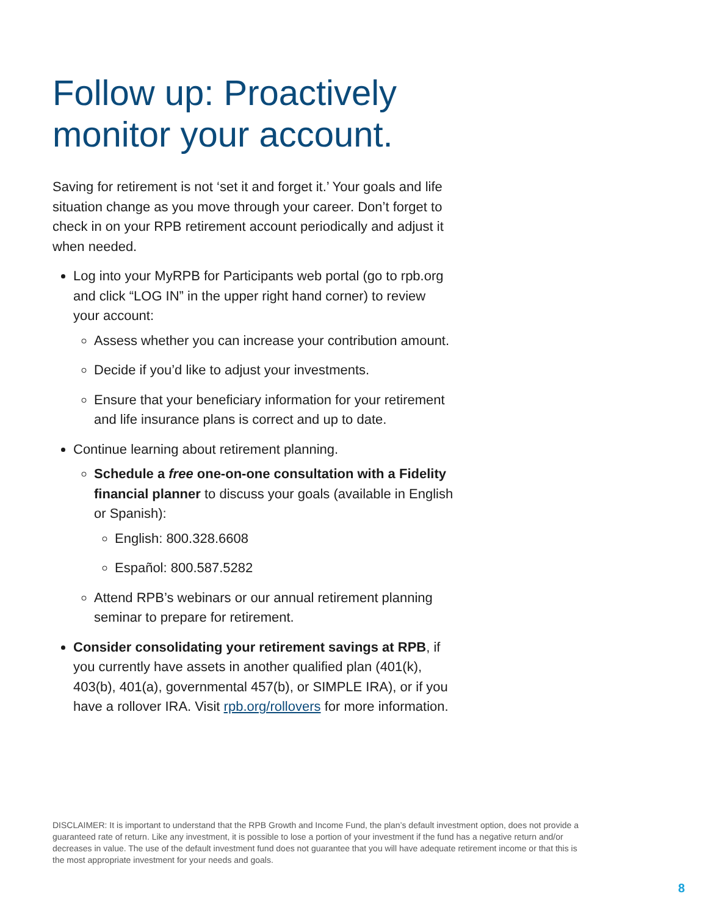Follow up: Proactively
monitor your account.
Saving for retirement is not ‘set it and forget it.’ Your goals and life situation change as you move through your career. Don’t forget to check in on your RPB retirement account periodically and adjust it when needed.
Log into your MyRPB for Participants web portal (go to rpb.org and click “LOG IN” in the upper right hand corner) to review your account:
Assess whether you can increase your contribution amount.
Decide if you’d like to adjust your investments.
Ensure that your beneficiary information for your retirement and life insurance plans is correct and up to date.
Continue learning about retirement planning.
Schedule a free one-on-one consultation with a Fidelity financial planner to discuss your goals (available in English or Spanish):
English: 800.328.6608
Español: 800.587.5282
Attend RPB’s webinars or our annual retirement planning seminar to prepare for retirement.
Consider consolidating your retirement savings at RPB, if you currently have assets in another qualified plan (401(k), 403(b), 401(a), governmental 457(b), or SIMPLE IRA), or if you have a rollover IRA. Visit rpb.org/rollovers for more information.
DISCLAIMER: It is important to understand that the RPB Growth and Income Fund, the plan’s default investment option, does not provide a guaranteed rate of return. Like any investment, it is possible to lose a portion of your investment if the fund has a negative return and/or decreases in value. The use of the default investment fund does not guarantee that you will have adequate retirement income or that this is the most appropriate investment for your needs and goals.
8